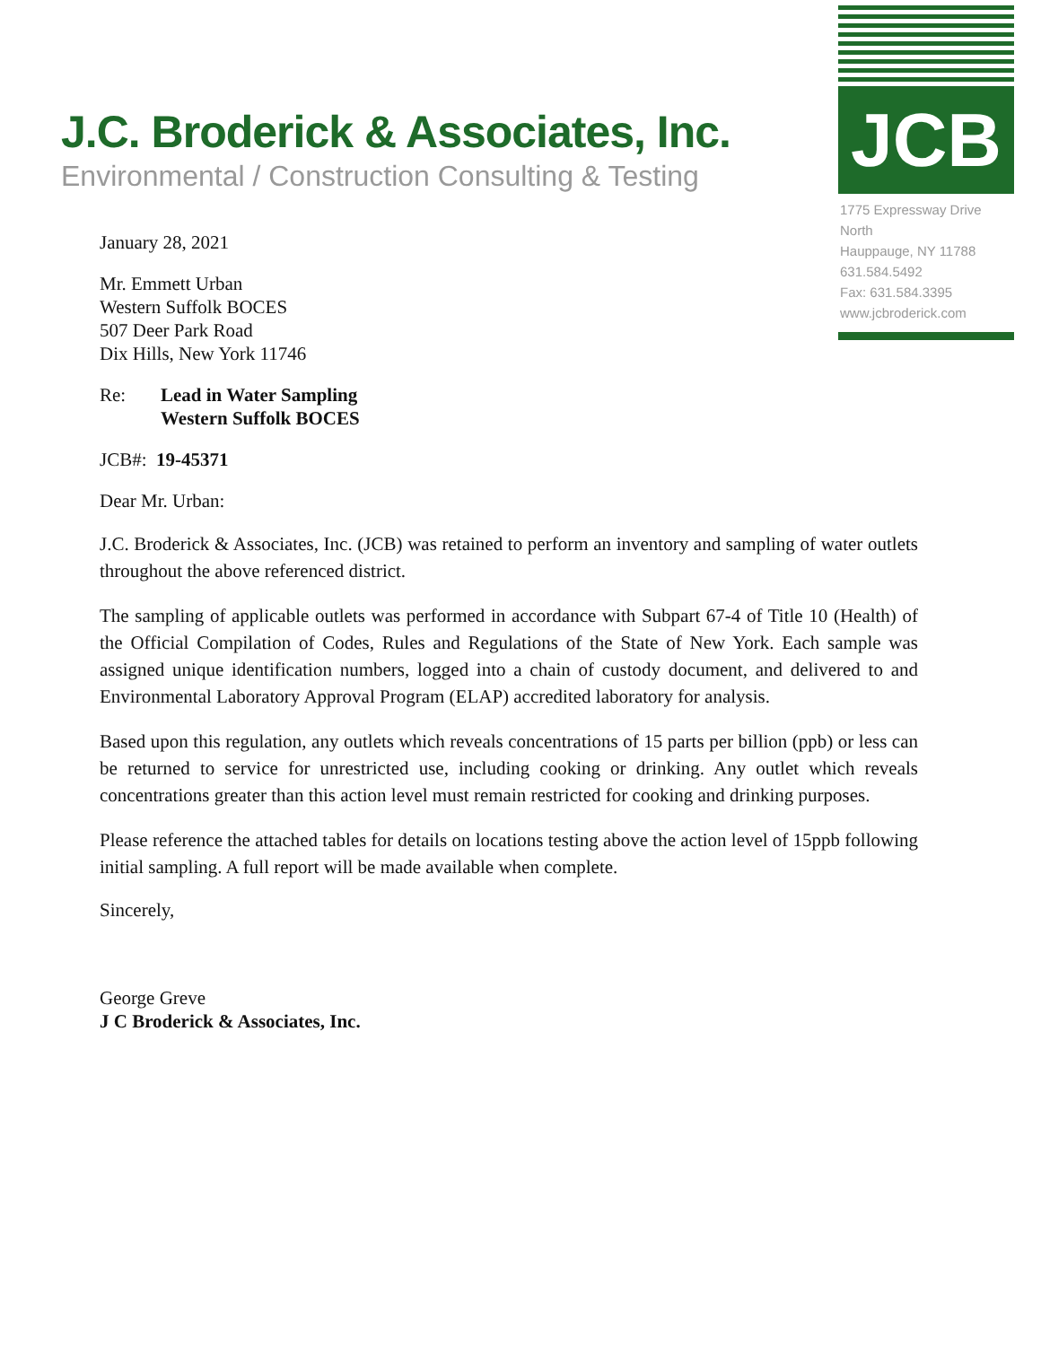J.C. Broderick & Associates, Inc.
Environmental / Construction Consulting & Testing
JCB
1775 Expressway Drive North
Hauppauge, NY 11788
631.584.5492
Fax: 631.584.3395
www.jcbroderick.com
January 28, 2021
Mr. Emmett Urban
Western Suffolk BOCES
507 Deer Park Road
Dix Hills, New York 11746
Re: Lead in Water Sampling
Western Suffolk BOCES
JCB#: 19-45371
Dear Mr. Urban:
J.C. Broderick & Associates, Inc. (JCB) was retained to perform an inventory and sampling of water outlets throughout the above referenced district.
The sampling of applicable outlets was performed in accordance with Subpart 67-4 of Title 10 (Health) of the Official Compilation of Codes, Rules and Regulations of the State of New York. Each sample was assigned unique identification numbers, logged into a chain of custody document, and delivered to and Environmental Laboratory Approval Program (ELAP) accredited laboratory for analysis.
Based upon this regulation, any outlets which reveals concentrations of 15 parts per billion (ppb) or less can be returned to service for unrestricted use, including cooking or drinking. Any outlet which reveals concentrations greater than this action level must remain restricted for cooking and drinking purposes.
Please reference the attached tables for details on locations testing above the action level of 15ppb following initial sampling. A full report will be made available when complete.
Sincerely,
George Greve
J C Broderick & Associates, Inc.